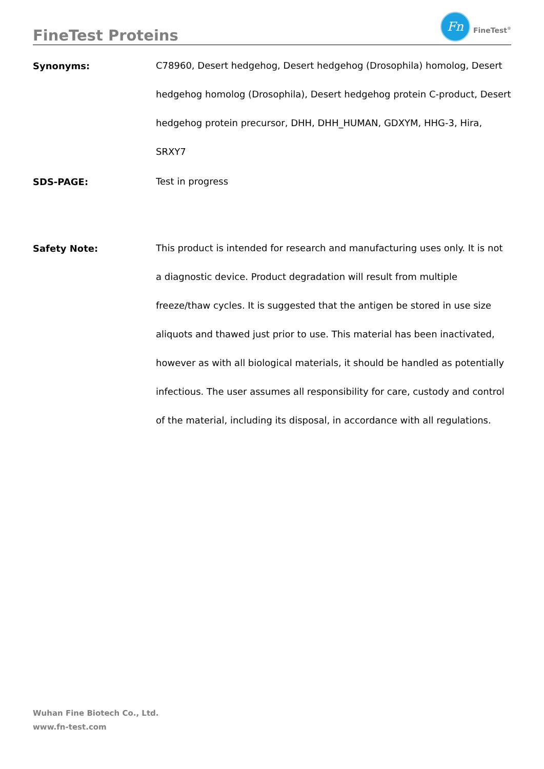FineTest Proteins
Fn
FineTest<sup>®</sup>
Synonyms:
C78960, Desert hedgehog, Desert hedgehog (Drosophila) homolog, Desert hedgehog homolog (Drosophila), Desert hedgehog protein C-product, Desert hedgehog protein precursor, DHH, DHH_HUMAN, GDXYM, HHG-3, Hira, SRXY7
SDS-PAGE:
Test in progress
Safety Note:
This product is intended for research and manufacturing uses only. It is not a diagnostic device. Product degradation will result from multiple freeze/thaw cycles. It is suggested that the antigen be stored in use size aliquots and thawed just prior to use. This material has been inactivated, however as with all biological materials, it should be handled as potentially infectious. The user assumes all responsibility for care, custody and control of the material, including its disposal, in accordance with all regulations.
Wuhan Fine Biotech Co., Ltd.
www.fn-test.com